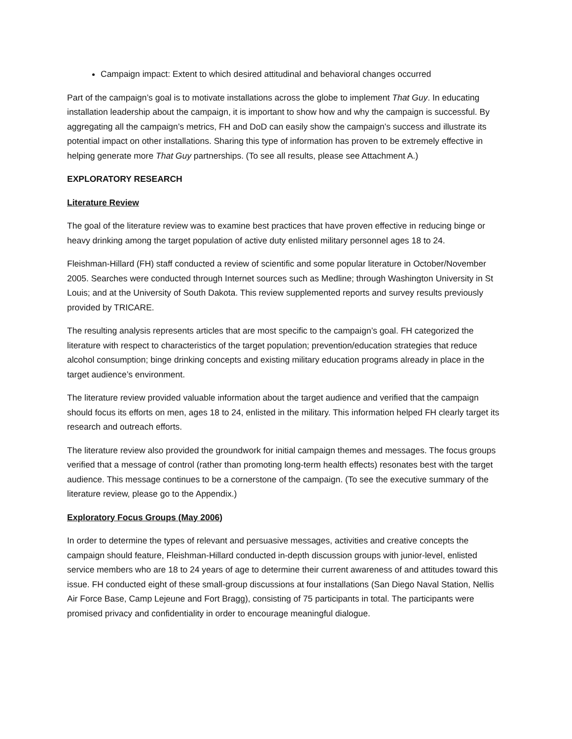Campaign impact: Extent to which desired attitudinal and behavioral changes occurred
Part of the campaign’s goal is to motivate installations across the globe to implement That Guy. In educating installation leadership about the campaign, it is important to show how and why the campaign is successful. By aggregating all the campaign’s metrics, FH and DoD can easily show the campaign’s success and illustrate its potential impact on other installations. Sharing this type of information has proven to be extremely effective in helping generate more That Guy partnerships. (To see all results, please see Attachment A.)
EXPLORATORY RESEARCH
Literature Review
The goal of the literature review was to examine best practices that have proven effective in reducing binge or heavy drinking among the target population of active duty enlisted military personnel ages 18 to 24.
Fleishman-Hillard (FH) staff conducted a review of scientific and some popular literature in October/November 2005. Searches were conducted through Internet sources such as Medline; through Washington University in St Louis; and at the University of South Dakota. This review supplemented reports and survey results previously provided by TRICARE.
The resulting analysis represents articles that are most specific to the campaign’s goal. FH categorized the literature with respect to characteristics of the target population; prevention/education strategies that reduce alcohol consumption; binge drinking concepts and existing military education programs already in place in the target audience’s environment.
The literature review provided valuable information about the target audience and verified that the campaign should focus its efforts on men, ages 18 to 24, enlisted in the military. This information helped FH clearly target its research and outreach efforts.
The literature review also provided the groundwork for initial campaign themes and messages. The focus groups verified that a message of control (rather than promoting long-term health effects) resonates best with the target audience. This message continues to be a cornerstone of the campaign. (To see the executive summary of the literature review, please go to the Appendix.)
Exploratory Focus Groups (May 2006)
In order to determine the types of relevant and persuasive messages, activities and creative concepts the campaign should feature, Fleishman-Hillard conducted in-depth discussion groups with junior-level, enlisted service members who are 18 to 24 years of age to determine their current awareness of and attitudes toward this issue. FH conducted eight of these small-group discussions at four installations (San Diego Naval Station, Nellis Air Force Base, Camp Lejeune and Fort Bragg), consisting of 75 participants in total. The participants were promised privacy and confidentiality in order to encourage meaningful dialogue.